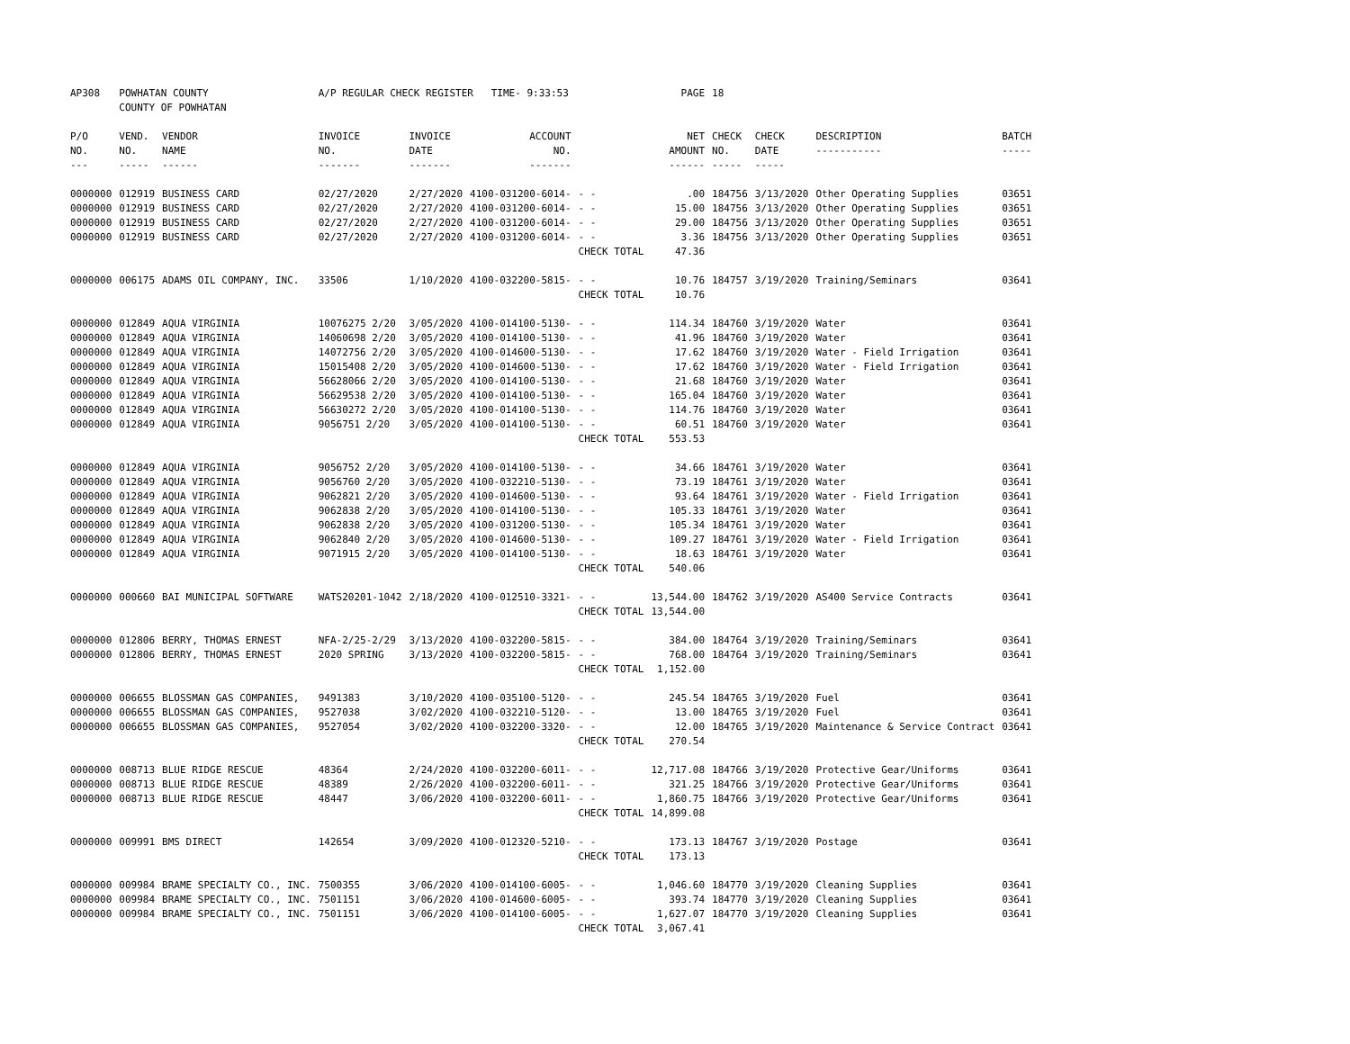| AP308 | POWHATAN COUNTY COUNTY OF POWHATAN | | A/P REGULAR CHECK REGISTER TIME- 9:33:53 | | | | PAGE | 18 | | | |
| P/O NO. --- | VEND. NO. ----- | VENDOR NAME ------ | INVOICE NO. ------- | INVOICE DATE ------- | ACCOUNT NO. ------- | | NET AMOUNT ------ | CHECK NO. ----- | CHECK DATE ----- | DESCRIPTION ----------- | BATCH ----- |
| 0000000 | 012919 | BUSINESS CARD | 02/27/2020 | 2/27/2020 | 4100-031200-6014- | - - | .00 | 184756 | 3/13/2020 | Other Operating Supplies | 03651 |
| 0000000 | 012919 | BUSINESS CARD | 02/27/2020 | 2/27/2020 | 4100-031200-6014- | - - | 15.00 | 184756 | 3/13/2020 | Other Operating Supplies | 03651 |
| 0000000 | 012919 | BUSINESS CARD | 02/27/2020 | 2/27/2020 | 4100-031200-6014- | - - | 29.00 | 184756 | 3/13/2020 | Other Operating Supplies | 03651 |
| 0000000 | 012919 | BUSINESS CARD | 02/27/2020 | 2/27/2020 | 4100-031200-6014- | - - | 3.36 | 184756 | 3/13/2020 | Other Operating Supplies | 03651 |
| | | | | | | CHECK TOTAL | 47.36 | | | | |
| 0000000 | 006175 | ADAMS OIL COMPANY, INC. | 33506 | 1/10/2020 | 4100-032200-5815- | - - | 10.76 | 184757 | 3/19/2020 | Training/Seminars | 03641 |
| | | | | | | CHECK TOTAL | 10.76 | | | | |
| 0000000 | 012849 | AQUA VIRGINIA | 10076275 2/20 | 3/05/2020 | 4100-014100-5130- | - - | 114.34 | 184760 | 3/19/2020 | Water | 03641 |
| 0000000 | 012849 | AQUA VIRGINIA | 14060698 2/20 | 3/05/2020 | 4100-014100-5130- | - - | 41.96 | 184760 | 3/19/2020 | Water | 03641 |
| 0000000 | 012849 | AQUA VIRGINIA | 14072756 2/20 | 3/05/2020 | 4100-014600-5130- | - - | 17.62 | 184760 | 3/19/2020 | Water - Field Irrigation | 03641 |
| 0000000 | 012849 | AQUA VIRGINIA | 15015408 2/20 | 3/05/2020 | 4100-014600-5130- | - - | 17.62 | 184760 | 3/19/2020 | Water - Field Irrigation | 03641 |
| 0000000 | 012849 | AQUA VIRGINIA | 56628066 2/20 | 3/05/2020 | 4100-014100-5130- | - - | 21.68 | 184760 | 3/19/2020 | Water | 03641 |
| 0000000 | 012849 | AQUA VIRGINIA | 56629538 2/20 | 3/05/2020 | 4100-014100-5130- | - - | 165.04 | 184760 | 3/19/2020 | Water | 03641 |
| 0000000 | 012849 | AQUA VIRGINIA | 56630272 2/20 | 3/05/2020 | 4100-014100-5130- | - - | 114.76 | 184760 | 3/19/2020 | Water | 03641 |
| 0000000 | 012849 | AQUA VIRGINIA | 9056751 2/20 | 3/05/2020 | 4100-014100-5130- | - - | 60.51 | 184760 | 3/19/2020 | Water | 03641 |
| | | | | | | CHECK TOTAL | 553.53 | | | | |
| 0000000 | 012849 | AQUA VIRGINIA | 9056752 2/20 | 3/05/2020 | 4100-014100-5130- | - - | 34.66 | 184761 | 3/19/2020 | Water | 03641 |
| 0000000 | 012849 | AQUA VIRGINIA | 9056760 2/20 | 3/05/2020 | 4100-032210-5130- | - - | 73.19 | 184761 | 3/19/2020 | Water | 03641 |
| 0000000 | 012849 | AQUA VIRGINIA | 9062821 2/20 | 3/05/2020 | 4100-014600-5130- | - - | 93.64 | 184761 | 3/19/2020 | Water - Field Irrigation | 03641 |
| 0000000 | 012849 | AQUA VIRGINIA | 9062838 2/20 | 3/05/2020 | 4100-014100-5130- | - - | 105.33 | 184761 | 3/19/2020 | Water | 03641 |
| 0000000 | 012849 | AQUA VIRGINIA | 9062838 2/20 | 3/05/2020 | 4100-031200-5130- | - - | 105.34 | 184761 | 3/19/2020 | Water | 03641 |
| 0000000 | 012849 | AQUA VIRGINIA | 9062840 2/20 | 3/05/2020 | 4100-014600-5130- | - - | 109.27 | 184761 | 3/19/2020 | Water - Field Irrigation | 03641 |
| 0000000 | 012849 | AQUA VIRGINIA | 9071915 2/20 | 3/05/2020 | 4100-014100-5130- | - - | 18.63 | 184761 | 3/19/2020 | Water | 03641 |
| | | | | | | CHECK TOTAL | 540.06 | | | | |
| 0000000 | 000660 | BAI MUNICIPAL SOFTWARE | WATS20201-1042 | 2/18/2020 | 4100-012510-3321- | - - | 13,544.00 | 184762 | 3/19/2020 | AS400 Service Contracts | 03641 |
| | | | | | | CHECK TOTAL | 13,544.00 | | | | |
| 0000000 | 012806 | BERRY, THOMAS ERNEST | NFA-2/25-2/29 | 3/13/2020 | 4100-032200-5815- | - - | 384.00 | 184764 | 3/19/2020 | Training/Seminars | 03641 |
| 0000000 | 012806 | BERRY, THOMAS ERNEST | 2020 SPRING | 3/13/2020 | 4100-032200-5815- | - - | 768.00 | 184764 | 3/19/2020 | Training/Seminars | 03641 |
| | | | | | | CHECK TOTAL | 1,152.00 | | | | |
| 0000000 | 006655 | BLOSSMAN GAS COMPANIES, | 9491383 | 3/10/2020 | 4100-035100-5120- | - - | 245.54 | 184765 | 3/19/2020 | Fuel | 03641 |
| 0000000 | 006655 | BLOSSMAN GAS COMPANIES, | 9527038 | 3/02/2020 | 4100-032210-5120- | - - | 13.00 | 184765 | 3/19/2020 | Fuel | 03641 |
| 0000000 | 006655 | BLOSSMAN GAS COMPANIES, | 9527054 | 3/02/2020 | 4100-032200-3320- | - - | 12.00 | 184765 | 3/19/2020 | Maintenance & Service Contract | 03641 |
| | | | | | | CHECK TOTAL | 270.54 | | | | |
| 0000000 | 008713 | BLUE RIDGE RESCUE | 48364 | 2/24/2020 | 4100-032200-6011- | - - | 12,717.08 | 184766 | 3/19/2020 | Protective Gear/Uniforms | 03641 |
| 0000000 | 008713 | BLUE RIDGE RESCUE | 48389 | 2/26/2020 | 4100-032200-6011- | - - | 321.25 | 184766 | 3/19/2020 | Protective Gear/Uniforms | 03641 |
| 0000000 | 008713 | BLUE RIDGE RESCUE | 48447 | 3/06/2020 | 4100-032200-6011- | - - | 1,860.75 | 184766 | 3/19/2020 | Protective Gear/Uniforms | 03641 |
| | | | | | | CHECK TOTAL | 14,899.08 | | | | |
| 0000000 | 009991 | BMS DIRECT | 142654 | 3/09/2020 | 4100-012320-5210- | - - | 173.13 | 184767 | 3/19/2020 | Postage | 03641 |
| | | | | | | CHECK TOTAL | 173.13 | | | | |
| 0000000 | 009984 | BRAME SPECIALTY CO., INC. | 7500355 | 3/06/2020 | 4100-014100-6005- | - - | 1,046.60 | 184770 | 3/19/2020 | Cleaning Supplies | 03641 |
| 0000000 | 009984 | BRAME SPECIALTY CO., INC. | 7501151 | 3/06/2020 | 4100-014600-6005- | - - | 393.74 | 184770 | 3/19/2020 | Cleaning Supplies | 03641 |
| 0000000 | 009984 | BRAME SPECIALTY CO., INC. | 7501151 | 3/06/2020 | 4100-014100-6005- | - - | 1,627.07 | 184770 | 3/19/2020 | Cleaning Supplies | 03641 |
| | | | | | | CHECK TOTAL | 3,067.41 | | | | |